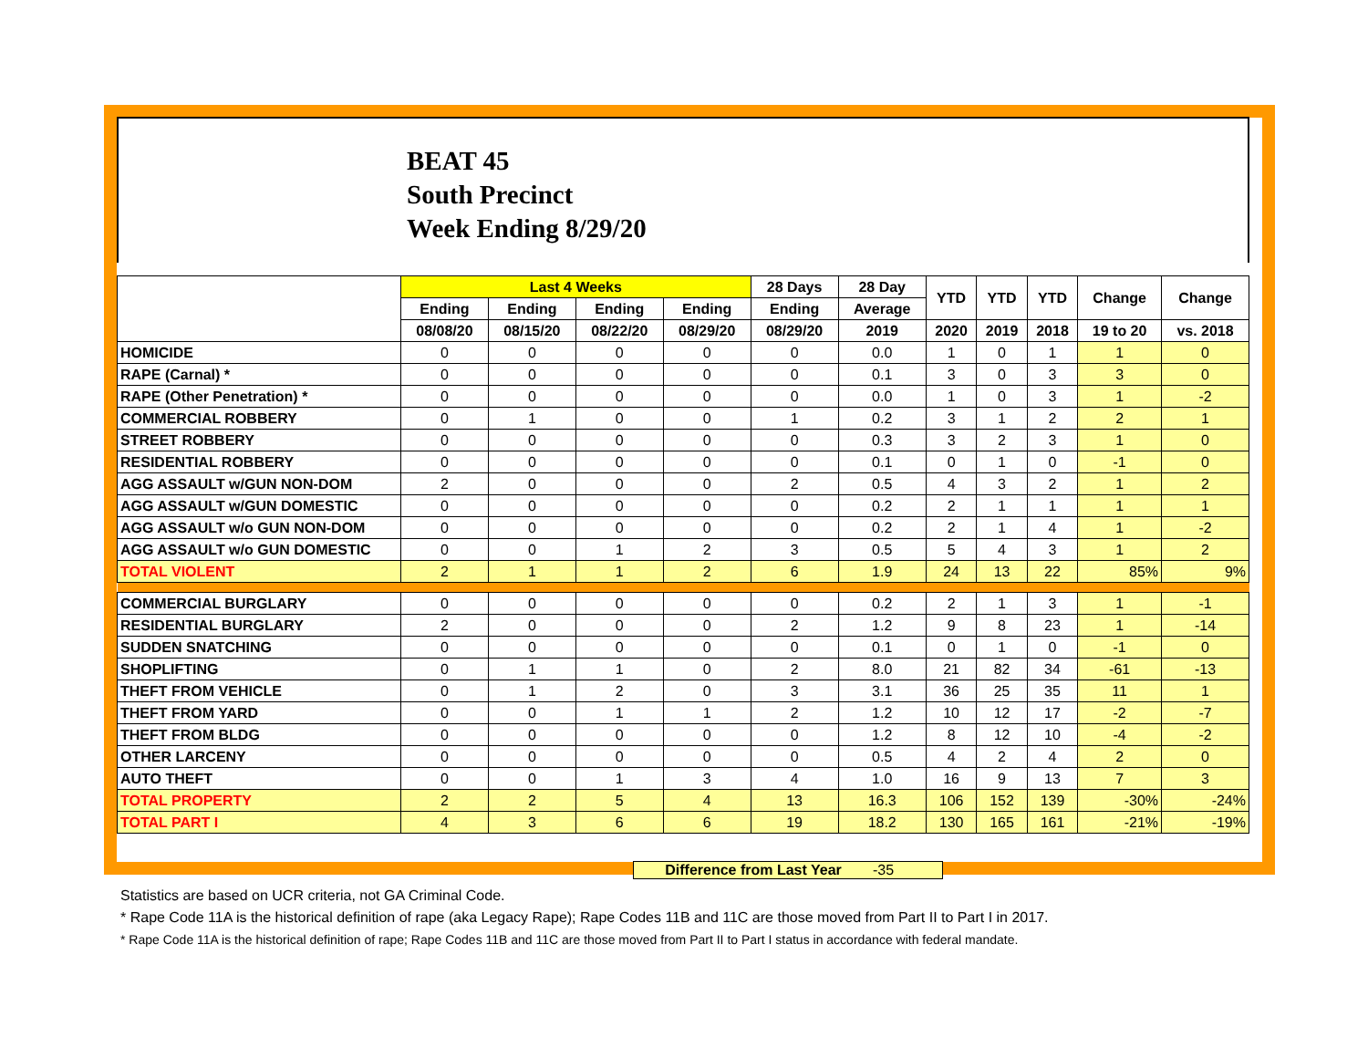BEAT 45
South Precinct
Week Ending 8/29/20
| | Last 4 Weeks | | | | 28 Days | 28 Day | YTD | YTD | YTD | Change | Change |
| --- | --- | --- | --- | --- | --- | --- | --- | --- | --- | --- | --- |
| | Ending | Ending | Ending | Ending | Ending | Average | | | | | |
| | 08/08/20 | 08/15/20 | 08/22/20 | 08/29/20 | 08/29/20 | 2019 | 2020 | 2019 | 2018 | 19 to 20 | vs. 2018 |
| HOMICIDE | 0 | 0 | 0 | 0 | 0 | 0.0 | 1 | 0 | 1 | 1 | 0 |
| RAPE (Carnal) * | 0 | 0 | 0 | 0 | 0 | 0.1 | 3 | 0 | 3 | 3 | 0 |
| RAPE (Other Penetration) * | 0 | 0 | 0 | 0 | 0 | 0.0 | 1 | 0 | 3 | 1 | -2 |
| COMMERCIAL ROBBERY | 0 | 1 | 0 | 0 | 1 | 0.2 | 3 | 1 | 2 | 2 | 1 |
| STREET ROBBERY | 0 | 0 | 0 | 0 | 0 | 0.3 | 3 | 2 | 3 | 1 | 0 |
| RESIDENTIAL ROBBERY | 0 | 0 | 0 | 0 | 0 | 0.1 | 0 | 1 | 0 | -1 | 0 |
| AGG ASSAULT w/GUN NON-DOM | 2 | 0 | 0 | 0 | 2 | 0.5 | 4 | 3 | 2 | 1 | 2 |
| AGG ASSAULT w/GUN DOMESTIC | 0 | 0 | 0 | 0 | 0 | 0.2 | 2 | 1 | 1 | 1 | 1 |
| AGG ASSAULT w/o GUN NON-DOM | 0 | 0 | 0 | 0 | 0 | 0.2 | 2 | 1 | 4 | 1 | -2 |
| AGG ASSAULT w/o GUN DOMESTIC | 0 | 0 | 1 | 2 | 3 | 0.5 | 5 | 4 | 3 | 1 | 2 |
| TOTAL VIOLENT | 2 | 1 | 1 | 2 | 6 | 1.9 | 24 | 13 | 22 | 85% | 9% |
| COMMERCIAL BURGLARY | 0 | 0 | 0 | 0 | 0 | 0.2 | 2 | 1 | 3 | 1 | -1 |
| RESIDENTIAL BURGLARY | 2 | 0 | 0 | 0 | 2 | 1.2 | 9 | 8 | 23 | 1 | -14 |
| SUDDEN SNATCHING | 0 | 0 | 0 | 0 | 0 | 0.1 | 0 | 1 | 0 | -1 | 0 |
| SHOPLIFTING | 0 | 1 | 1 | 0 | 2 | 8.0 | 21 | 82 | 34 | -61 | -13 |
| THEFT FROM VEHICLE | 0 | 1 | 2 | 0 | 3 | 3.1 | 36 | 25 | 35 | 11 | 1 |
| THEFT FROM YARD | 0 | 0 | 1 | 1 | 2 | 1.2 | 10 | 12 | 17 | -2 | -7 |
| THEFT FROM BLDG | 0 | 0 | 0 | 0 | 0 | 1.2 | 8 | 12 | 10 | -4 | -2 |
| OTHER LARCENY | 0 | 0 | 0 | 0 | 0 | 0.5 | 4 | 2 | 4 | 2 | 0 |
| AUTO THEFT | 0 | 0 | 1 | 3 | 4 | 1.0 | 16 | 9 | 13 | 7 | 3 |
| TOTAL PROPERTY | 2 | 2 | 5 | 4 | 13 | 16.3 | 106 | 152 | 139 | -30% | -24% |
| TOTAL PART I | 4 | 3 | 6 | 6 | 19 | 18.2 | 130 | 165 | 161 | -21% | -19% |
Difference from Last Year -35
Statistics are based on UCR criteria, not GA Criminal Code.
* Rape Code 11A is the historical definition of rape (aka Legacy Rape); Rape Codes 11B and 11C are those moved from Part II to Part I in 2017.
* Rape Code 11A is the historical definition of rape; Rape Codes 11B and 11C are those moved from Part II to Part I status in accordance with federal mandate.